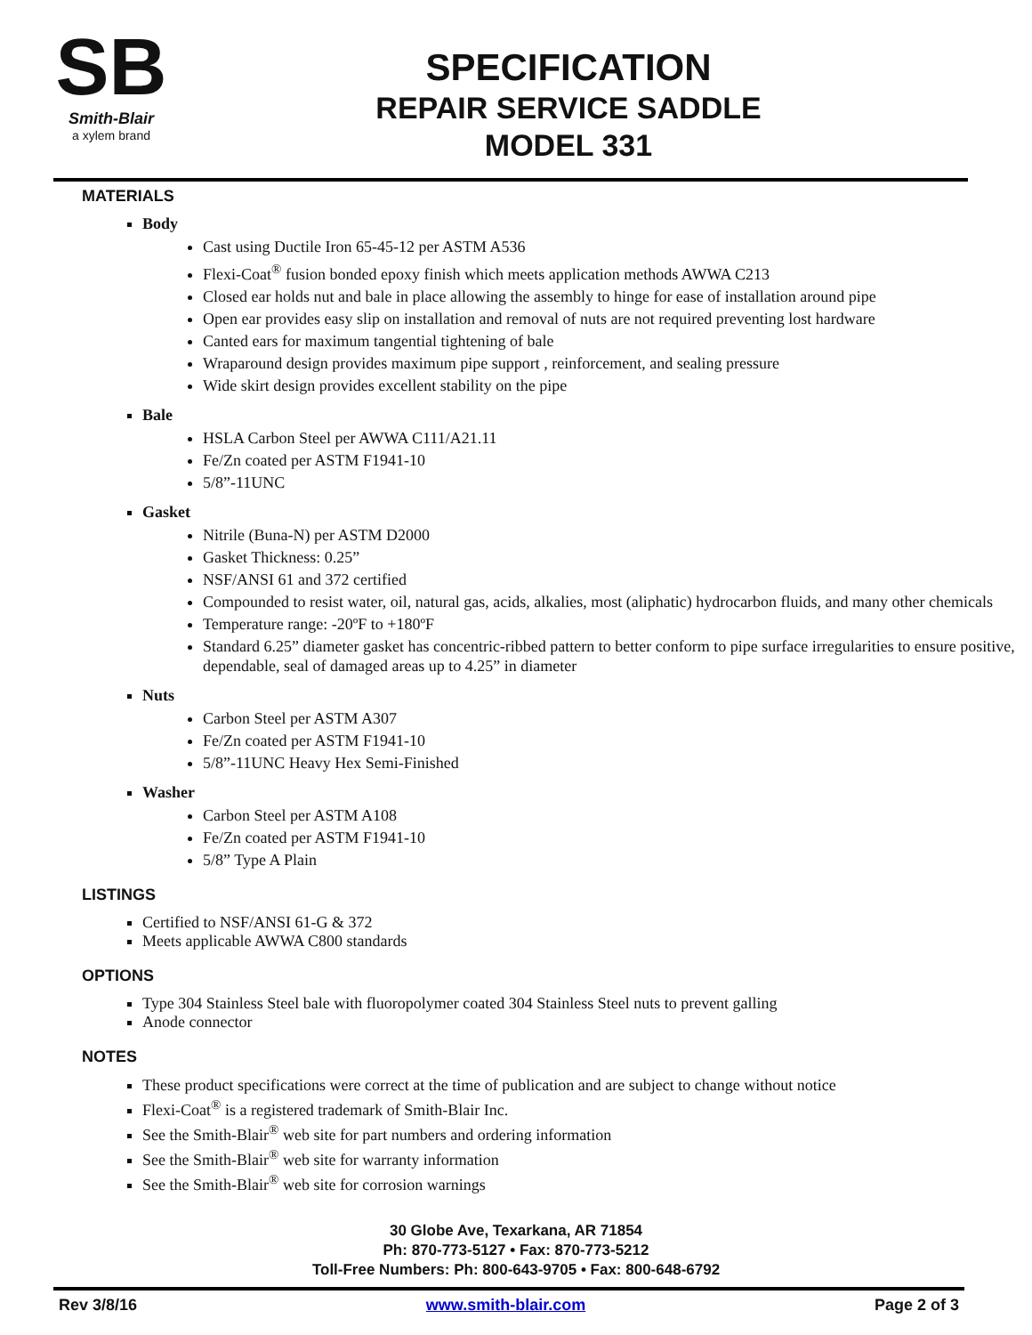SB
Smith-Blair
a xylem brand
SPECIFICATION
REPAIR SERVICE SADDLE
MODEL 331
MATERIALS
Body
Cast using Ductile Iron 65-45-12 per ASTM A536
Flexi-Coat<sup>®</sup> fusion bonded epoxy finish which meets application methods AWWA C213
Closed ear holds nut and bale in place allowing the assembly to hinge for ease of installation around pipe
Open ear provides easy slip on installation and removal of nuts are not required preventing lost hardware
Canted ears for maximum tangential tightening of bale
Wraparound design provides maximum pipe support , reinforcement, and sealing pressure
Wide skirt design provides excellent stability on the pipe
Bale
HSLA Carbon Steel per AWWA C111/A21.11
Fe/Zn coated per ASTM F1941-10
5/8”-11UNC
Gasket
Nitrile (Buna-N) per ASTM D2000
Gasket Thickness: 0.25”
NSF/ANSI 61 and 372 certified
Compounded to resist water, oil, natural gas, acids, alkalies, most (aliphatic) hydrocarbon fluids, and many other chemicals
Temperature range: -20ºF to +180ºF
Standard 6.25” diameter gasket has concentric-ribbed pattern to better conform to pipe surface irregularities to ensure positive, dependable, seal of damaged areas up to 4.25” in diameter
Nuts
Carbon Steel per ASTM A307
Fe/Zn coated per ASTM F1941-10
5/8”-11UNC Heavy Hex Semi-Finished
Washer
Carbon Steel per ASTM A108
Fe/Zn coated per ASTM F1941-10
5/8” Type A Plain
LISTINGS
Certified to NSF/ANSI 61-G & 372
Meets applicable AWWA C800 standards
OPTIONS
Type 304 Stainless Steel bale with fluoropolymer coated 304 Stainless Steel nuts to prevent galling
Anode connector
NOTES
These product specifications were correct at the time of publication and are subject to change without notice
Flexi-Coat<sup>®</sup> is a registered trademark of Smith-Blair Inc.
See the Smith-Blair<sup>®</sup> web site for part numbers and ordering information
See the Smith-Blair<sup>®</sup> web site for warranty information
See the Smith-Blair<sup>®</sup> web site for corrosion warnings
30 Globe Ave, Texarkana, AR 71854
Ph: 870-773-5127 • Fax: 870-773-5212
Toll-Free Numbers: Ph: 800-643-9705 • Fax: 800-648-6792
Rev 3/8/16 www.smith-blair.com Page 2 of 3